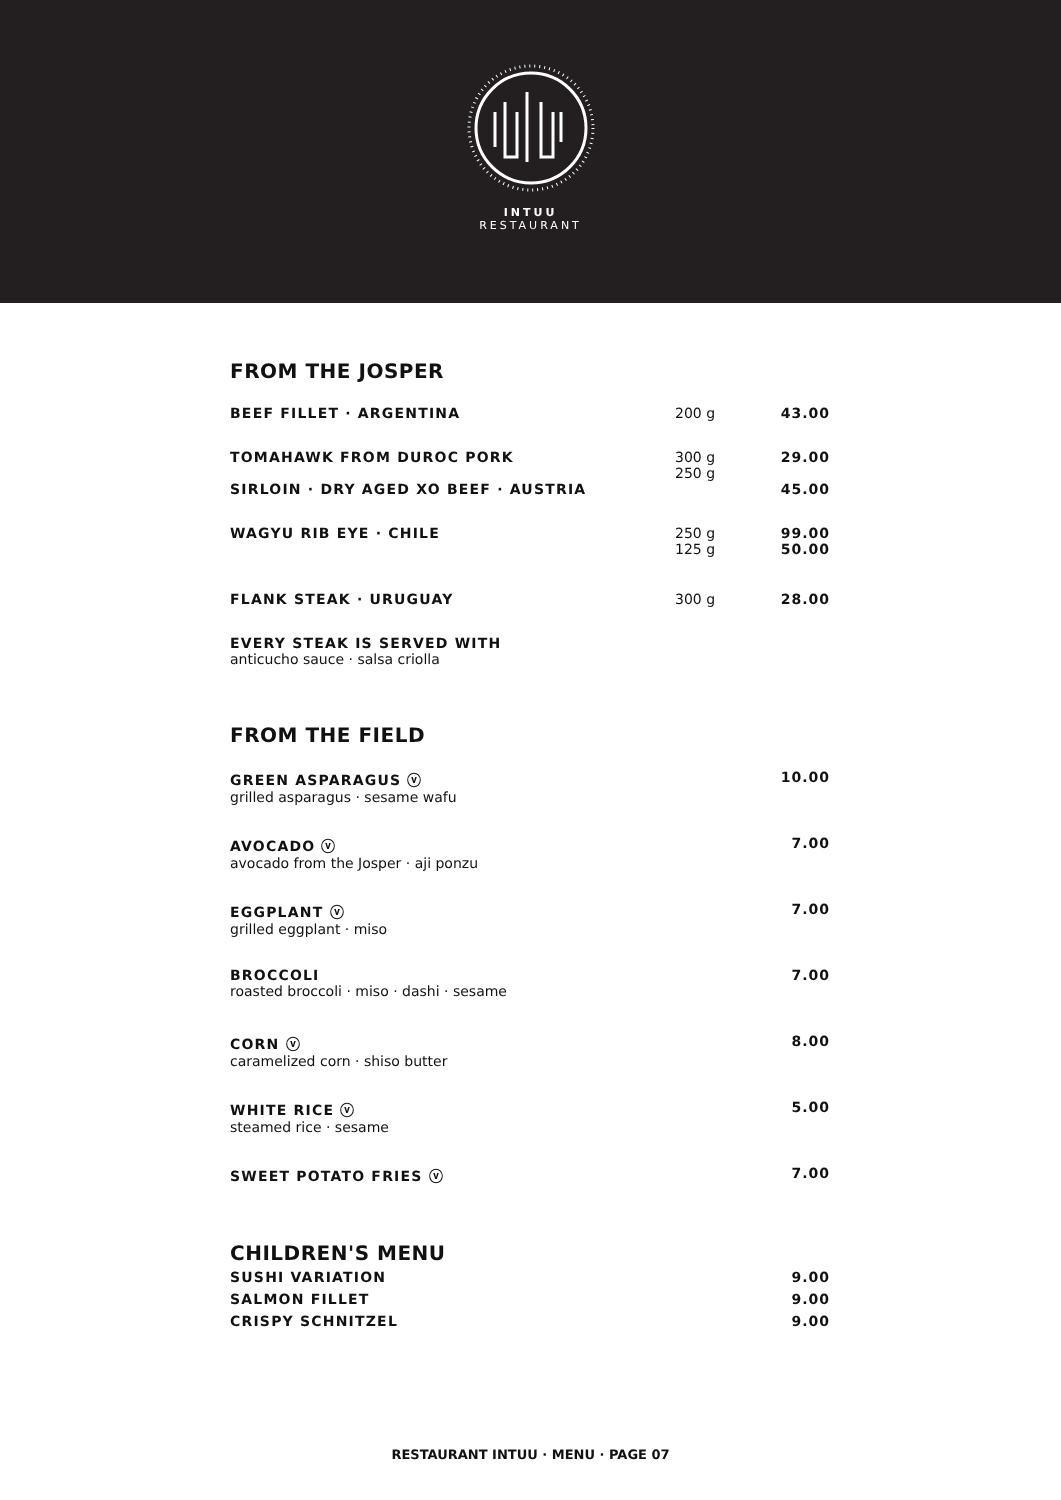INTUU
RESTAURANT
FROM THE JOSPER
| BEEF FILLET · ARGENTINA | 200 g | 43.00 |
| TOMAHAWK FROM DUROC PORK | 300 g 250 g | 29.00 |
| SIRLOIN · DRY AGED XO BEEF · AUSTRIA | | 45.00 |
| WAGYU RIB EYE · CHILE | 250 g 125 g | 99.00 50.00 |
| FLANK STEAK · URUGUAY | 300 g | 28.00 |
| EVERY STEAK IS SERVED WITH anticucho sauce · salsa criolla | | |
FROM THE FIELD
| GREEN ASPARAGUS ⓥ grilled asparagus · sesame wafu | 10.00 |
| AVOCADO ⓥ avocado from the Josper · aji ponzu | 7.00 |
| EGGPLANT ⓥ grilled eggplant · miso | 7.00 |
| BROCCOLI roasted broccoli · miso · dashi · sesame | 7.00 |
| CORN ⓥ caramelized corn · shiso butter | 8.00 |
| WHITE RICE ⓥ steamed rice · sesame | 5.00 |
| SWEET POTATO FRIES ⓥ | 7.00 |
CHILDREN'S MENU
| SUSHI VARIATION | 9.00 |
| SALMON FILLET | 9.00 |
| CRISPY SCHNITZEL | 9.00 |
RESTAURANT INTUU · MENU · PAGE 07